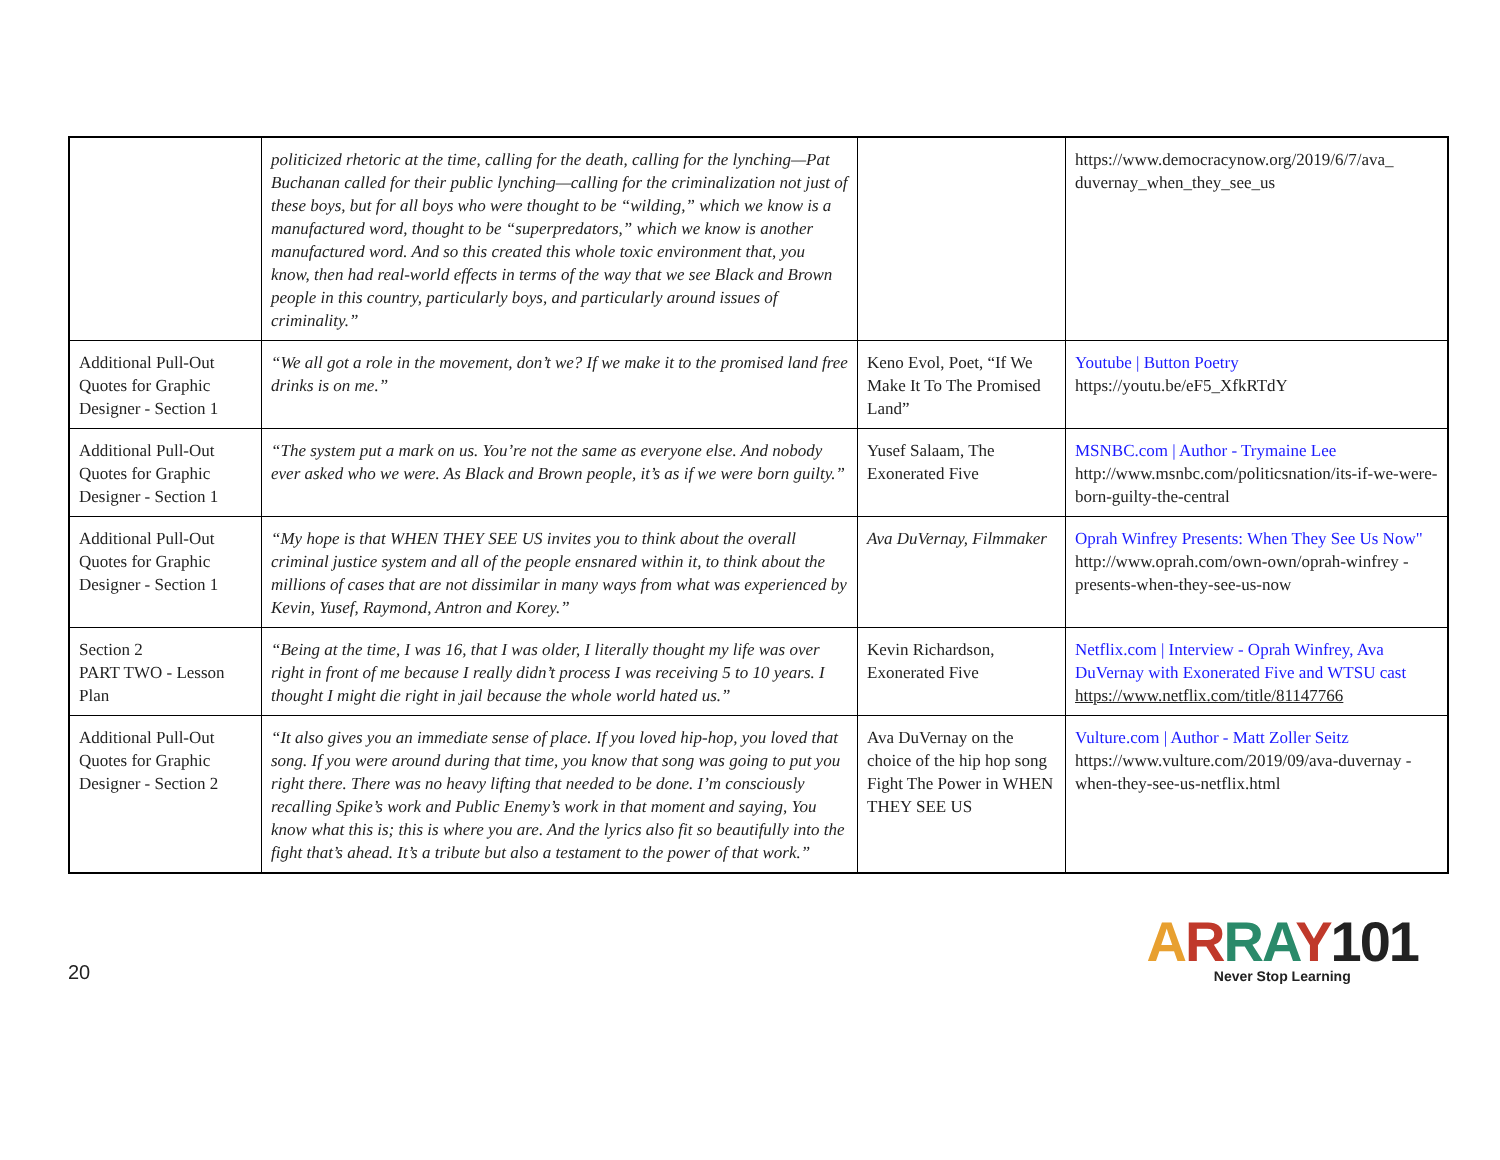| | politicized rhetoric at the time, calling for the death, calling for the lynching—Pat Buchanan called for their public lynching—calling for the criminalization not just of these boys, but for all boys who were thought to be “wilding,” which we know is a manufactured word, thought to be “superpredators,” which we know is another manufactured word. And so this created this whole toxic environment that, you know, then had real-world effects in terms of the way that we see Black and Brown people in this country, particularly boys, and particularly around issues of criminality.” | | https://www.democracynow.org/2019/6/7/ava_ duvernay_when_they_see_us |
| Additional Pull-Out Quotes for Graphic Designer - Section 1 | “We all got a role in the movement, don’t we? If we make it to the promised land free drinks is on me.” | Keno Evol, Poet, “If We Make It To The Promised Land” | Youtube / Button Poetry https://youtu.be/eF5_XfkRTdY |
| Additional Pull-Out Quotes for Graphic Designer - Section 1 | “The system put a mark on us. You’re not the same as everyone else. And nobody ever asked who we were. As Black and Brown people, it’s as if we were born guilty.” | Yusef Salaam, The Exonerated Five | MSNBC.com / Author - Trymaine Lee http://www.msnbc.com/politicsnation/its-if-we-were-born-guilty-the-central |
| Additional Pull-Out Quotes for Graphic Designer - Section 1 | “My hope is that WHEN THEY SEE US invites you to think about the overall criminal justice system and all of the people ensnared within it, to think about the millions of cases that are not dissimilar in many ways from what was experienced by Kevin, Yusef, Raymond, Antron and Korey.” | Ava DuVernay, Filmmaker | Oprah Winfrey Presents: When They See Us Now" http://www.oprah.com/own-own/oprah-winfrey -presents-when-they-see-us-now |
| Section 2 PART TWO - Lesson Plan | “Being at the time, I was 16, that I was older, I literally thought my life was over right in front of me because I really didn’t process I was receiving 5 to 10 years. I thought I might die right in jail because the whole world hated us.” | Kevin Richardson, Exonerated Five | Netflix.com / Interview - Oprah Winfrey, Ava DuVernay with Exonerated Five and WTSU cast https://www.netflix.com/title/81147766 |
| Additional Pull-Out Quotes for Graphic Designer - Section 2 | “It also gives you an immediate sense of place. If you loved hip-hop, you loved that song. If you were around during that time, you know that song was going to put you right there. There was no heavy lifting that needed to be done. I’m consciously recalling Spike’s work and Public Enemy’s work in that moment and saying, You know what this is; this is where you are. And the lyrics also fit so beautifully into the fight that’s ahead. It’s a tribute but also a testament to the power of that work.” | Ava DuVernay on the choice of the hip hop song Fight The Power in WHEN THEY SEE US | Vulture.com / Author - Matt Zoller Seitz https://www.vulture.com/2019/09/ava-duvernay -when-they-see-us-netflix.html |
20
ARRAY101
Never Stop Learning